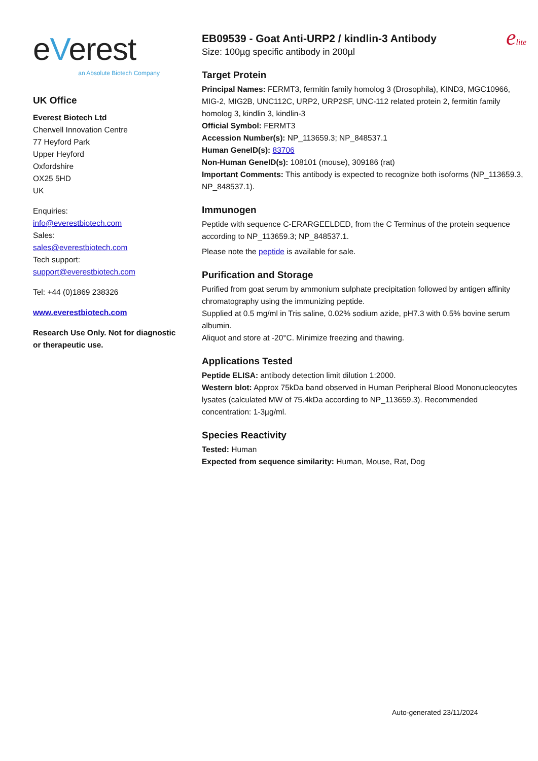eVerest
an Absolute Biotech Company
UK Office
Everest Biotech Ltd
Cherwell Innovation Centre
77 Heyford Park
Upper Heyford
Oxfordshire
OX25 5HD
UK
Enquiries:
info@everestbiotech.com
Sales:
sales@everestbiotech.com
Tech support:
support@everestbiotech.com
Tel: +44 (0)1869 238326
www.everestbiotech.com
Research Use Only. Not for diagnostic or therapeutic use.
EB09539 - Goat Anti-URP2 / kindlin-3 Antibody
Size: 100µg specific antibody in 200µl
elite
Target Protein
Principal Names: FERMT3, fermitin family homolog 3 (Drosophila), KIND3, MGC10966, MIG-2, MIG2B, UNC112C, URP2, URP2SF, UNC-112 related protein 2, fermitin family homolog 3, kindlin 3, kindlin-3
Official Symbol: FERMT3
Accession Number(s): NP_113659.3; NP_848537.1
Human GeneID(s): 83706
Non-Human GeneID(s): 108101 (mouse), 309186 (rat)
Important Comments: This antibody is expected to recognize both isoforms (NP_113659.3, NP_848537.1).
Immunogen
Peptide with sequence C-ERARGEELDED, from the C Terminus of the protein sequence according to NP_113659.3; NP_848537.1.
Please note the peptide is available for sale.
Purification and Storage
Purified from goat serum by ammonium sulphate precipitation followed by antigen affinity chromatography using the immunizing peptide.
Supplied at 0.5 mg/ml in Tris saline, 0.02% sodium azide, pH7.3 with 0.5% bovine serum albumin.
Aliquot and store at -20°C. Minimize freezing and thawing.
Applications Tested
Peptide ELISA: antibody detection limit dilution 1:2000.
Western blot: Approx 75kDa band observed in Human Peripheral Blood Mononucleocytes lysates (calculated MW of 75.4kDa according to NP_113659.3). Recommended concentration: 1-3µg/ml.
Species Reactivity
Tested: Human
Expected from sequence similarity: Human, Mouse, Rat, Dog
Auto-generated 23/11/2024